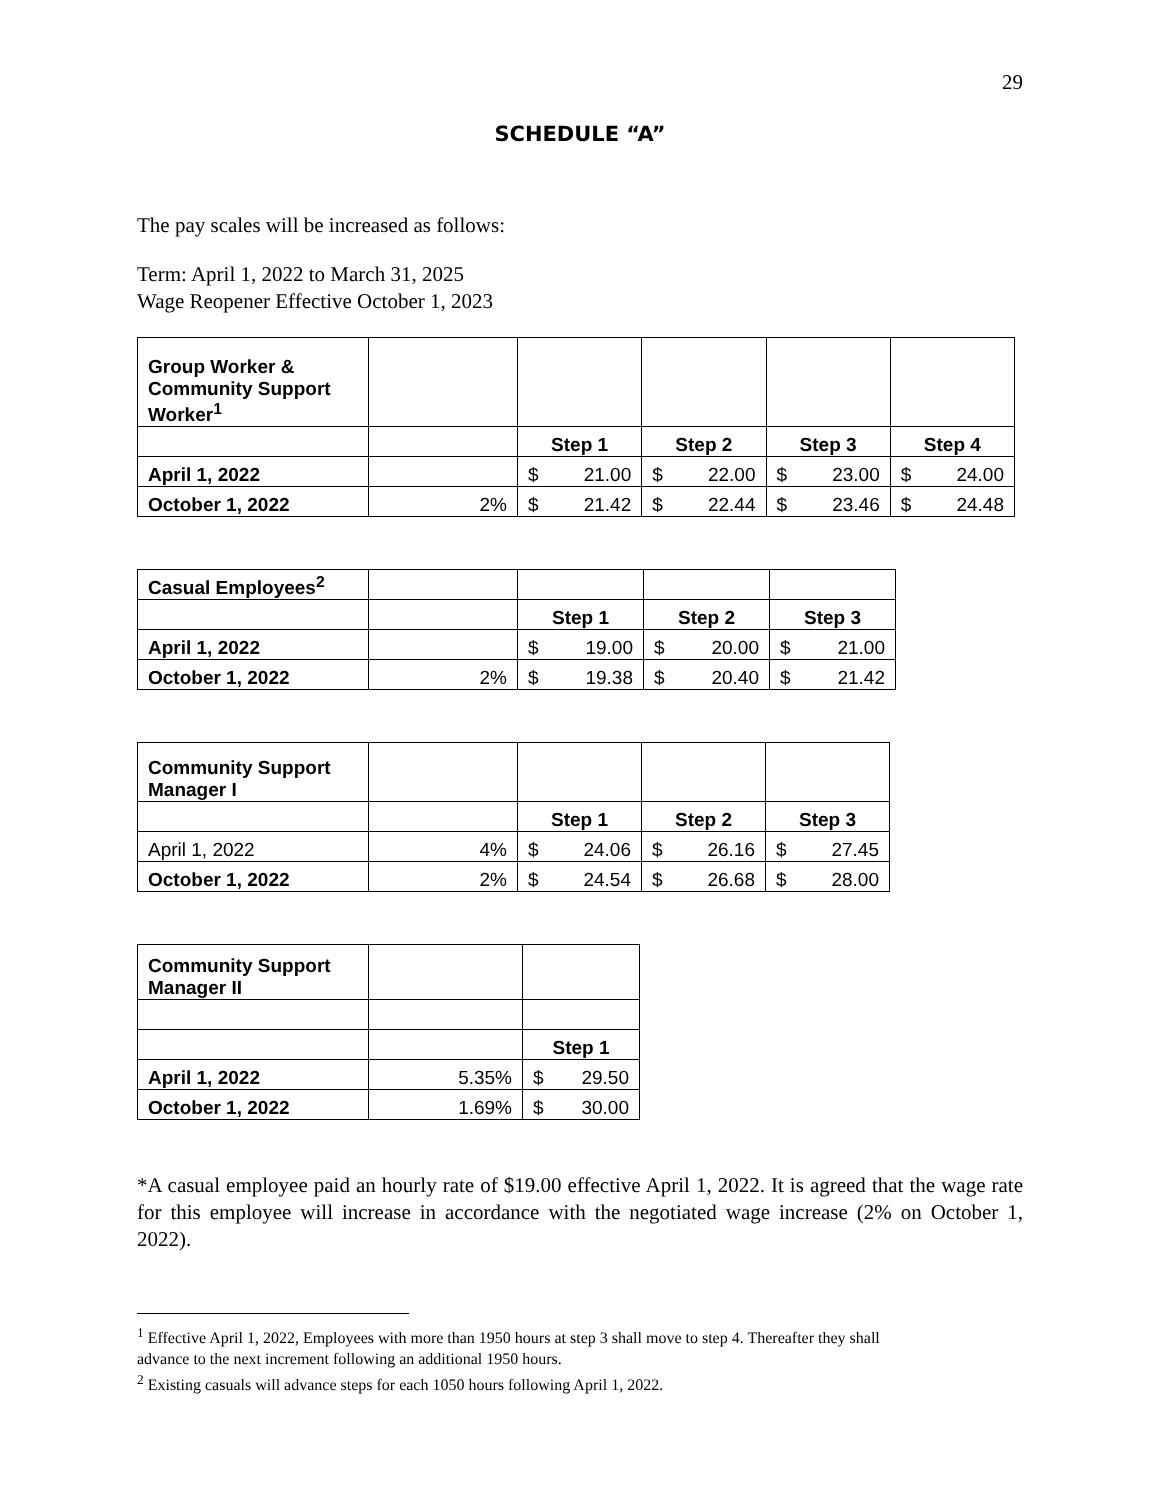29
SCHEDULE “A”
The pay scales will be increased as follows:
Term: April 1, 2022 to March 31, 2025
Wage Reopener Effective October 1, 2023
| Group Worker & Community Support Worker<sup>1</sup> | | | | | |
| | | Step 1 | Step 2 | Step 3 | Step 4 |
| April 1, 2022 | | $ 21.00 | $ 22.00 | $ 23.00 | $ 24.00 |
| October 1, 2022 | 2% | $ 21.42 | $ 22.44 | $ 23.46 | $ 24.48 |
| Casual Employees<sup>2</sup> | | | | |
| | | Step 1 | Step 2 | Step 3 |
| April 1, 2022 | | $ 19.00 | $ 20.00 | $ 21.00 |
| October 1, 2022 | 2% | $ 19.38 | $ 20.40 | $ 21.42 |
| Community Support Manager I | | | | |
| | | Step 1 | Step 2 | Step 3 |
| April 1, 2022 | 4% | $ 24.06 | $ 26.16 | $ 27.45 |
| October 1, 2022 | 2% | $ 24.54 | $ 26.68 | $ 28.00 |
| Community Support Manager II | | |
| | | Step 1 |
| April 1, 2022 | 5.35% | $ 29.50 |
| October 1, 2022 | 1.69% | $ 30.00 |
*A casual employee paid an hourly rate of $19.00 effective April 1, 2022. It is agreed that the wage rate for this employee will increase in accordance with the negotiated wage increase (2% on October 1, 2022).
<sup>1</sup> Effective April 1, 2022, Employees with more than 1950 hours at step 3 shall move to step 4. Thereafter they shall
advance to the next increment following an additional 1950 hours.
<sup>2</sup> Existing casuals will advance steps for each 1050 hours following April 1, 2022.